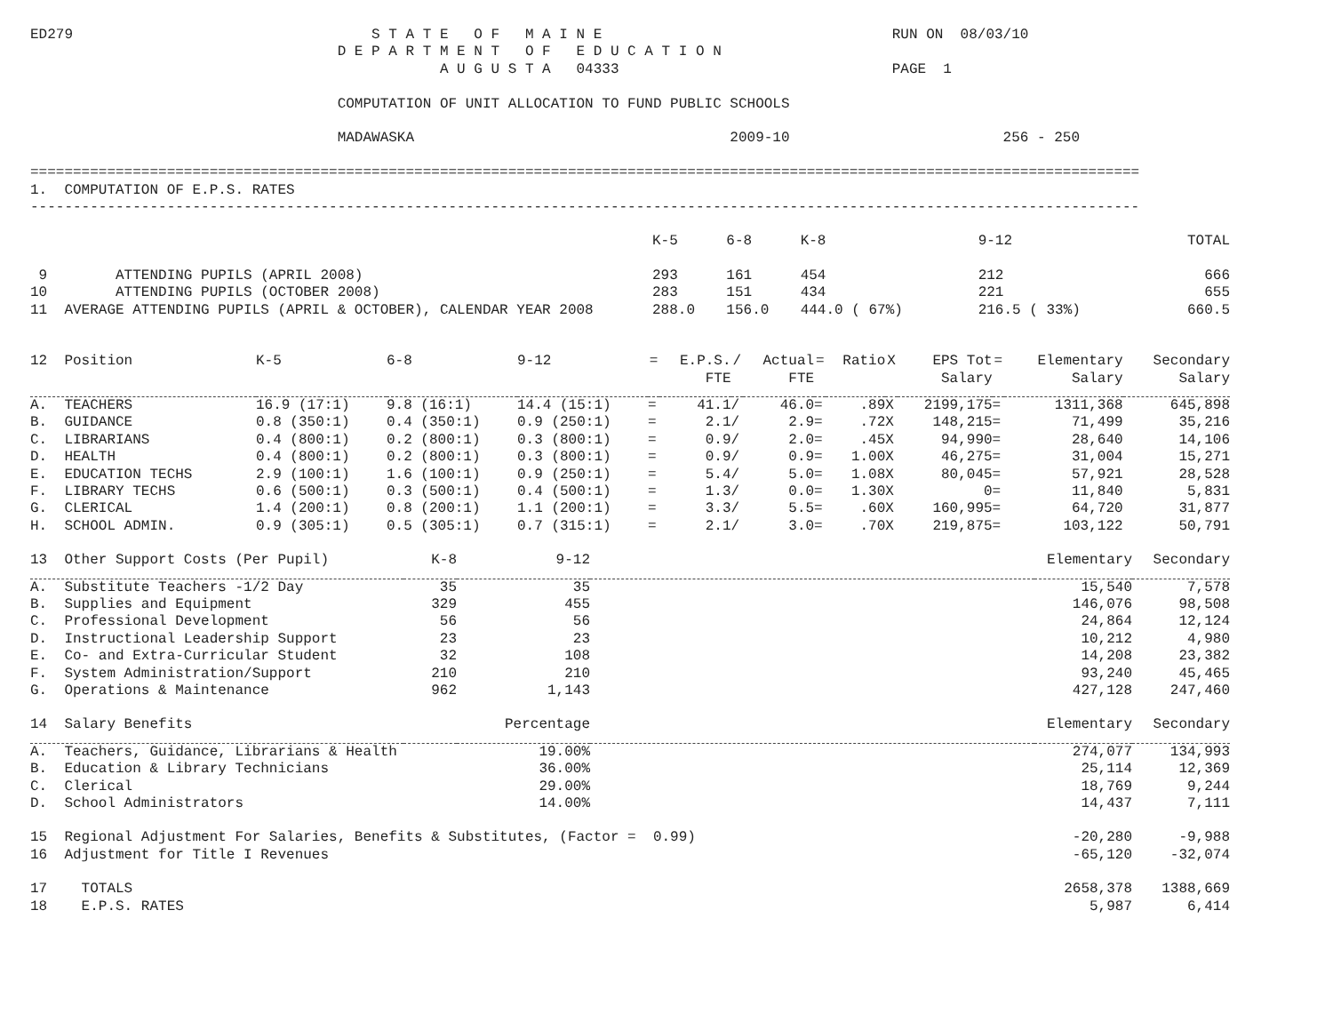ED279                                   S T A T E   O F   M A I N E                                  RUN ON  08/03/10
                                    D E P A R T M E N T   O F   E D U C A T I O N
                                                A U G U S T A   04333                                PAGE  1

                                    COMPUTATION OF UNIT ALLOCATION TO FUND PUBLIC SCHOOLS

                                    MADAWASKA                                     2009-10                         256 - 250

==================================================================================================================================
1.  COMPUTATION OF E.P.S. RATES
----------------------------------------------------------------------------------------------------------------------------------
| | K-5 | 6-8 | K-8 | 9-12 | TOTAL |
| --- | --- | --- | --- | --- | --- |
| 9 ATTENDING PUPILS (APRIL 2008) | 293 | 161 | 454 | 212 | 666 |
| 10 ATTENDING PUPILS (OCTOBER 2008) | 283 | 151 | 434 | 221 | 655 |
| 11 AVERAGE ATTENDING PUPILS (APRIL & OCTOBER), CALENDAR YEAR 2008 | 288.0 | 156.0 | 444.0 ( 67%) | 216.5 ( 33%) | 660.5 |
| 12 Position | K-5 | 6-8 | 9-12 | = | E.P.S. FTE | / | Actual FTE | = | Ratio | X | EPS Tot Salary | = | Elementary Salary | Secondary Salary |
| --- | --- | --- | --- | --- | --- | --- | --- | --- | --- | --- | --- | --- | --- | --- |
| A. TEACHERS | 16.9 (17:1) | 9.8 (16:1) | 14.4 (15:1) | = | 41.1 | / | 46.0 | = | .89 | X | 2199,175 | = | 1311,368 | 645,898 |
| B. GUIDANCE | 0.8 (350:1) | 0.4 (350:1) | 0.9 (250:1) | = | 2.1 | / | 2.9 | = | .72 | X | 148,215 | = | 71,499 | 35,216 |
| C. LIBRARIANS | 0.4 (800:1) | 0.2 (800:1) | 0.3 (800:1) | = | 0.9 | / | 2.0 | = | .45 | X | 94,990 | = | 28,640 | 14,106 |
| D. HEALTH | 0.4 (800:1) | 0.2 (800:1) | 0.3 (800:1) | = | 0.9 | / | 0.9 | = | 1.00 | X | 46,275 | = | 31,004 | 15,271 |
| E. EDUCATION TECHS | 2.9 (100:1) | 1.6 (100:1) | 0.9 (250:1) | = | 5.4 | / | 5.0 | = | 1.08 | X | 80,045 | = | 57,921 | 28,528 |
| F. LIBRARY TECHS | 0.6 (500:1) | 0.3 (500:1) | 0.4 (500:1) | = | 1.3 | / | 0.0 | = | 1.30 | X | 0 | = | 11,840 | 5,831 |
| G. CLERICAL | 1.4 (200:1) | 0.8 (200:1) | 1.1 (200:1) | = | 3.3 | / | 5.5 | = | .60 | X | 160,995 | = | 64,720 | 31,877 |
| H. SCHOOL ADMIN. | 0.9 (305:1) | 0.5 (305:1) | 0.7 (315:1) | = | 2.1 | / | 3.0 | = | .70 | X | 219,875 | = | 103,122 | 50,791 |
| 13 Other Support Costs (Per Pupil) | K-8 | 9-12 | | Elementary | Secondary |
| --- | --- | --- | --- | --- | --- |
| A. Substitute Teachers -1/2 Day | 35 | 35 | | 15,540 | 7,578 |
| B. Supplies and Equipment | 329 | 455 | | 146,076 | 98,508 |
| C. Professional Development | 56 | 56 | | 24,864 | 12,124 |
| D. Instructional Leadership Support | 23 | 23 | | 10,212 | 4,980 |
| E. Co- and Extra-Curricular Student | 32 | 108 | | 14,208 | 23,382 |
| F. System Administration/Support | 210 | 210 | | 93,240 | 45,465 |
| G. Operations & Maintenance | 962 | 1,143 | | 427,128 | 247,460 |
| 14 Salary Benefits | Percentage | | | Elementary | Secondary |
| A. Teachers, Guidance, Librarians & Health | | 19.00% | | 274,077 | 134,993 |
| B. Education & Library Technicians | | 36.00% | | 25,114 | 12,369 |
| C. Clerical | | 29.00% | | 18,769 | 9,244 |
| D. School Administrators | | 14.00% | | 14,437 | 7,111 |
| 15 Regional Adjustment For Salaries, Benefits & Substitutes, (Factor = 0.99) | | | | -20,280 | -9,988 |
| 16 Adjustment for Title I Revenues | | | | -65,120 | -32,074 |
| 17 TOTALS | | | | 2658,378 | 1388,669 |
| 18 E.P.S. RATES | | | | 5,987 | 6,414 |